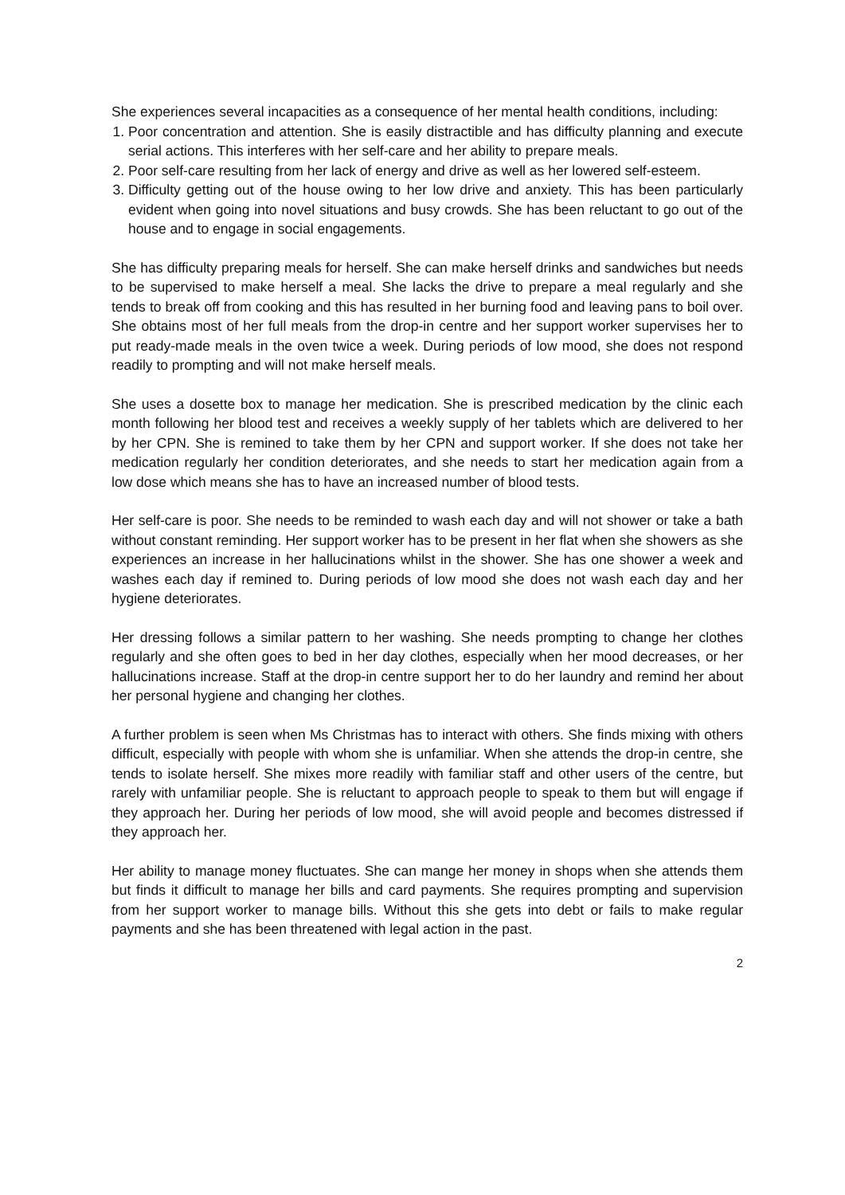She experiences several incapacities as a consequence of her mental health conditions, including:
1. Poor concentration and attention. She is easily distractible and has difficulty planning and execute serial actions. This interferes with her self-care and her ability to prepare meals.
2. Poor self-care resulting from her lack of energy and drive as well as her lowered self-esteem.
3. Difficulty getting out of the house owing to her low drive and anxiety. This has been particularly evident when going into novel situations and busy crowds. She has been reluctant to go out of the house and to engage in social engagements.
She has difficulty preparing meals for herself. She can make herself drinks and sandwiches but needs to be supervised to make herself a meal. She lacks the drive to prepare a meal regularly and she tends to break off from cooking and this has resulted in her burning food and leaving pans to boil over. She obtains most of her full meals from the drop-in centre and her support worker supervises her to put ready-made meals in the oven twice a week. During periods of low mood, she does not respond readily to prompting and will not make herself meals.
She uses a dosette box to manage her medication. She is prescribed medication by the clinic each month following her blood test and receives a weekly supply of her tablets which are delivered to her by her CPN. She is remined to take them by her CPN and support worker. If she does not take her medication regularly her condition deteriorates, and she needs to start her medication again from a low dose which means she has to have an increased number of blood tests.
Her self-care is poor. She needs to be reminded to wash each day and will not shower or take a bath without constant reminding. Her support worker has to be present in her flat when she showers as she experiences an increase in her hallucinations whilst in the shower. She has one shower a week and washes each day if remined to. During periods of low mood she does not wash each day and her hygiene deteriorates.
Her dressing follows a similar pattern to her washing. She needs prompting to change her clothes regularly and she often goes to bed in her day clothes, especially when her mood decreases, or her hallucinations increase. Staff at the drop-in centre support her to do her laundry and remind her about her personal hygiene and changing her clothes.
A further problem is seen when Ms Christmas has to interact with others. She finds mixing with others difficult, especially with people with whom she is unfamiliar. When she attends the drop-in centre, she tends to isolate herself. She mixes more readily with familiar staff and other users of the centre, but rarely with unfamiliar people. She is reluctant to approach people to speak to them but will engage if they approach her. During her periods of low mood, she will avoid people and becomes distressed if they approach her.
Her ability to manage money fluctuates. She can mange her money in shops when she attends them but finds it difficult to manage her bills and card payments. She requires prompting and supervision from her support worker to manage bills. Without this she gets into debt or fails to make regular payments and she has been threatened with legal action in the past.
2